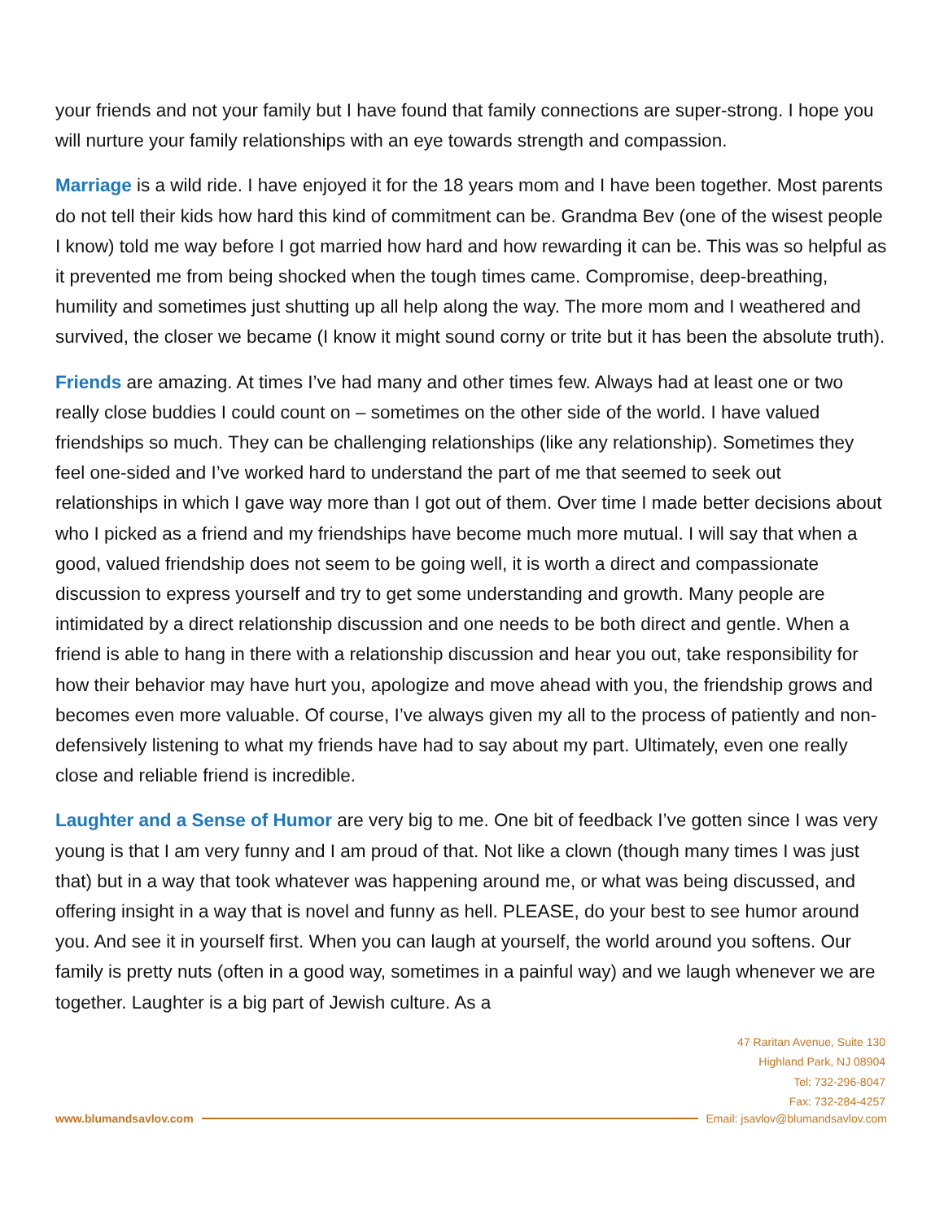your friends and not your family but I have found that family connections are super-strong. I hope you will nurture your family relationships with an eye towards strength and compassion.
Marriage is a wild ride. I have enjoyed it for the 18 years mom and I have been together. Most parents do not tell their kids how hard this kind of commitment can be. Grandma Bev (one of the wisest people I know) told me way before I got married how hard and how rewarding it can be. This was so helpful as it prevented me from being shocked when the tough times came. Compromise, deep-breathing, humility and sometimes just shutting up all help along the way. The more mom and I weathered and survived, the closer we became (I know it might sound corny or trite but it has been the absolute truth).
Friends are amazing. At times I’ve had many and other times few. Always had at least one or two really close buddies I could count on – sometimes on the other side of the world. I have valued friendships so much. They can be challenging relationships (like any relationship). Sometimes they feel one-sided and I’ve worked hard to understand the part of me that seemed to seek out relationships in which I gave way more than I got out of them. Over time I made better decisions about who I picked as a friend and my friendships have become much more mutual. I will say that when a good, valued friendship does not seem to be going well, it is worth a direct and compassionate discussion to express yourself and try to get some understanding and growth. Many people are intimidated by a direct relationship discussion and one needs to be both direct and gentle. When a friend is able to hang in there with a relationship discussion and hear you out, take responsibility for how their behavior may have hurt you, apologize and move ahead with you, the friendship grows and becomes even more valuable. Of course, I’ve always given my all to the process of patiently and non-defensively listening to what my friends have had to say about my part. Ultimately, even one really close and reliable friend is incredible.
Laughter and a Sense of Humor are very big to me. One bit of feedback I’ve gotten since I was very young is that I am very funny and I am proud of that. Not like a clown (though many times I was just that) but in a way that took whatever was happening around me, or what was being discussed, and offering insight in a way that is novel and funny as hell. PLEASE, do your best to see humor around you. And see it in yourself first. When you can laugh at yourself, the world around you softens. Our family is pretty nuts (often in a good way, sometimes in a painful way) and we laugh whenever we are together. Laughter is a big part of Jewish culture. As a
47 Raritan Avenue, Suite 130
Highland Park, NJ 08904
Tel: 732-296-8047
Fax: 732-284-4257
www.blumandsavlov.com Email: jsavlov@blumandsavlov.com